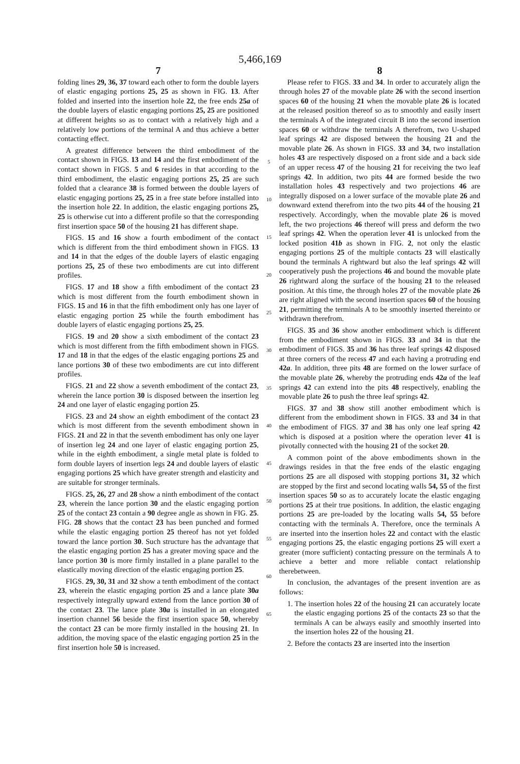5,466,169
7
folding lines 29, 36, 37 toward each other to form the double layers of elastic engaging portions 25, 25 as shown in FIG. 13. After folded and inserted into the insertion hole 22, the free ends 25a of the double layers of elastic engaging portions 25, 25 are positioned at different heights so as to contact with a relatively high and a relatively low portions of the terminal A and thus achieve a better contacting effect.
A greatest difference between the third embodiment of the contact shown in FIGS. 13 and 14 and the first embodiment of the contact shown in FIGS. 5 and 6 resides in that according to the third embodiment, the elastic engaging portions 25, 25 are such folded that a clearance 38 is formed between the double layers of elastic engaging portions 25, 25 in a free state before installed into the insertion hole 22. In addition, the elastic engaging portions 25, 25 is otherwise cut into a different profile so that the corresponding first insertion space 50 of the housing 21 has different shape.
FIGS. 15 and 16 show a fourth embodiment of the contact which is different from the third embodiment shown in FIGS. 13 and 14 in that the edges of the double layers of elastic engaging portions 25, 25 of these two embodiments are cut into different profiles.
FIGS. 17 and 18 show a fifth embodiment of the contact 23 which is most different from the fourth embodiment shown in FIGS. 15 and 16 in that the fifth embodiment only has one layer of elastic engaging portion 25 while the fourth embodiment has double layers of elastic engaging portions 25, 25.
FIGS. 19 and 20 show a sixth embodiment of the contact 23 which is most different from the fifth embodiment shown in FIGS. 17 and 18 in that the edges of the elastic engaging portions 25 and lance portions 30 of these two embodiments are cut into different profiles.
FIGS. 21 and 22 show a seventh embodiment of the contact 23, wherein the lance portion 30 is disposed between the insertion leg 24 and one layer of elastic engaging portion 25.
FIGS. 23 and 24 show an eighth embodiment of the contact 23 which is most different from the seventh embodiment shown in FIGS. 21 and 22 in that the seventh embodiment has only one layer of insertion leg 24 and one layer of elastic engaging portion 25, while in the eighth embodiment, a single metal plate is folded to form double layers of insertion legs 24 and double layers of elastic engaging portions 25 which have greater strength and elasticity and are suitable for stronger terminals.
FIGS. 25, 26, 27 and 28 show a ninth embodiment of the contact 23, wherein the lance portion 30 and the elastic engaging portion 25 of the contact 23 contain a 90 degree angle as shown in FIG. 25. FIG. 28 shows that the contact 23 has been punched and formed while the elastic engaging portion 25 thereof has not yet folded toward the lance portion 30. Such structure has the advantage that the elastic engaging portion 25 has a greater moving space and the lance portion 30 is more firmly installed in a plane parallel to the elastically moving direction of the elastic engaging portion 25.
FIGS. 29, 30, 31 and 32 show a tenth embodiment of the contact 23, wherein the elastic engaging portion 25 and a lance plate 30a respectively integrally upward extend from the lance portion 30 of the contact 23. The lance plate 30a is installed in an elongated insertion channel 56 beside the first insertion space 50, whereby the contact 23 can be more firmly installed in the housing 21. In addition, the moving space of the elastic engaging portion 25 in the first insertion hole 50 is increased.
5
10
15
20
25
30
35
40
45
50
55
60
65
8
Please refer to FIGS. 33 and 34. In order to accurately align the through holes 27 of the movable plate 26 with the second insertion spaces 60 of the housing 21 when the movable plate 26 is located at the released position thereof so as to smoothly and easily insert the terminals A of the integrated circuit B into the second insertion spaces 60 or withdraw the terminals A therefrom, two U-shaped leaf springs 42 are disposed between the housing 21 and the movable plate 26. As shown in FIGS. 33 and 34, two installation holes 43 are respectively disposed on a front side and a back side of an upper recess 47 of the housing 21 for receiving the two leaf springs 42. In addition, two pits 44 are formed beside the two installation holes 43 respectively and two projections 46 are integrally disposed on a lower surface of the movable plate 26 and downward extend therefrom into the two pits 44 of the housing 21 respectively. Accordingly, when the movable plate 26 is moved left, the two projections 46 thereof will press and deform the two leaf springs 42. When the operation lever 41 is unlocked from the locked position 41b as shown in FIG. 2, not only the elastic engaging portions 25 of the multiple contacts 23 will elastically bound the terminals A rightward but also the leaf springs 42 will cooperatively push the projections 46 and bound the movable plate 26 rightward along the surface of the housing 21 to the released position. At this time, the through holes 27 of the movable plate 26 are right aligned with the second insertion spaces 60 of the housing 21, permitting the terminals A to be smoothly inserted thereinto or withdrawn therefrom.
FIGS. 35 and 36 show another embodiment which is different from the embodiment shown in FIGS. 33 and 34 in that the embodiment of FIGS. 35 and 36 has three leaf springs 42 disposed at three corners of the recess 47 and each having a protruding end 42a. In addition, three pits 48 are formed on the lower surface of the movable plate 26, whereby the protruding ends 42a of the leaf springs 42 can extend into the pits 48 respectively, enabling the movable plate 26 to push the three leaf springs 42.
FIGS. 37 and 38 show still another embodiment which is different from the embodiment shown in FIGS. 33 and 34 in that the embodiment of FIGS. 37 and 38 has only one leaf spring 42 which is disposed at a position where the operation lever 41 is pivotally connected with the housing 21 of the socket 20.
A common point of the above embodiments shown in the drawings resides in that the free ends of the elastic engaging portions 25 are all disposed with stopping portions 31, 32 which are stopped by the first and second locating walls 54, 55 of the first insertion spaces 50 so as to accurately locate the elastic engaging portions 25 at their true positions. In addition, the elastic engaging portions 25 are pre-loaded by the locating walls 54, 55 before contacting with the terminals A. Therefore, once the terminals A are inserted into the insertion holes 22 and contact with the elastic engaging portions 25, the elastic engaging portions 25 will exert a greater (more sufficient) contacting pressure on the terminals A to achieve a better and more reliable contact relationship therebetween.
In conclusion, the advantages of the present invention are as follows:
1. The insertion holes 22 of the housing 21 can accurately locate the elastic engaging portions 25 of the contacts 23 so that the terminals A can be always easily and smoothly inserted into the insertion holes 22 of the housing 21.
2. Before the contacts 23 are inserted into the insertion